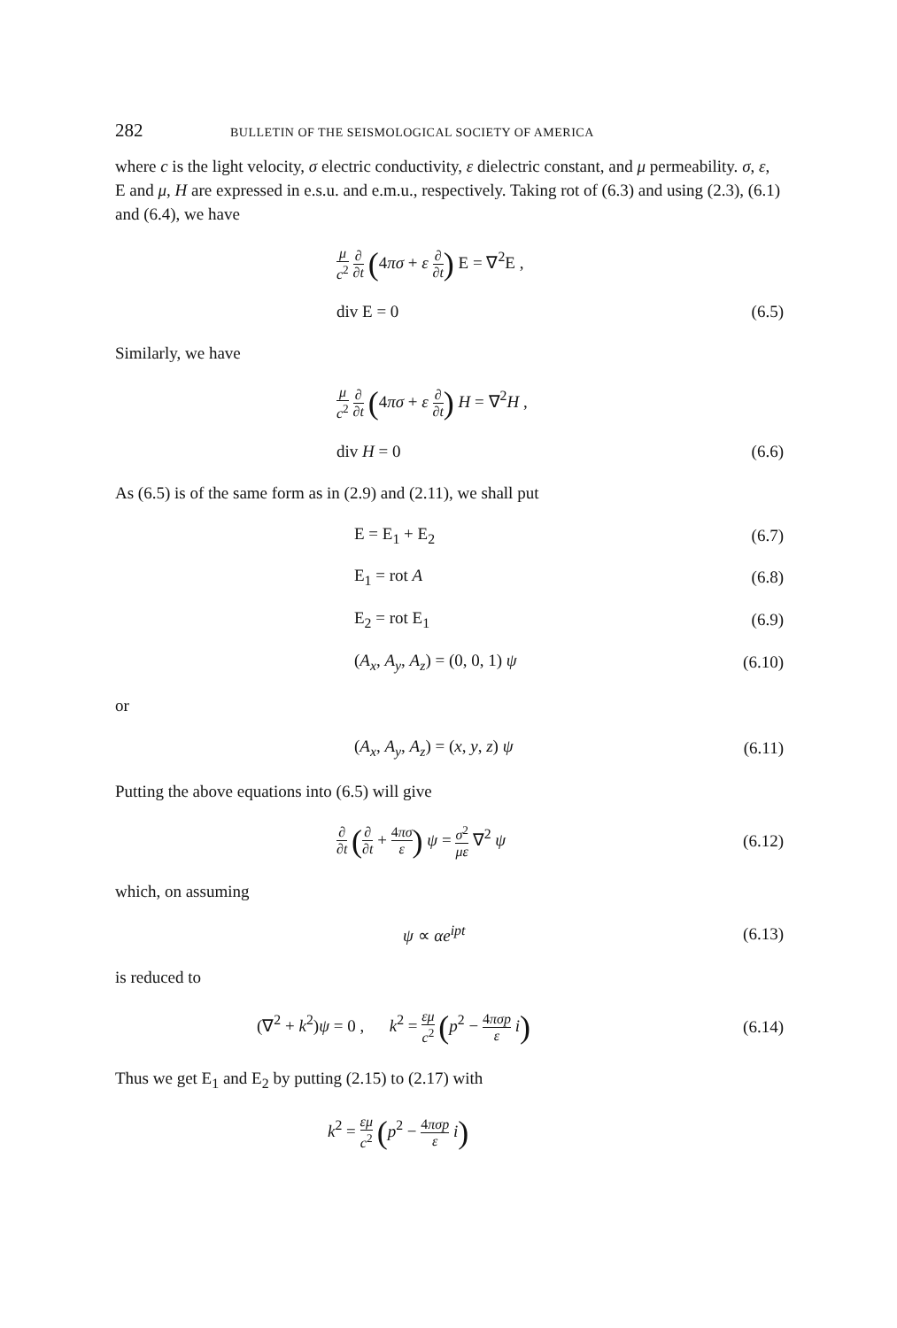282 BULLETIN OF THE SEISMOLOGICAL SOCIETY OF AMERICA
where c is the light velocity, σ electric conductivity, ε dielectric constant, and μ permeability. σ, ε, E and μ, H are expressed in e.s.u. and e.m.u., respectively. Taking rot of (6.3) and using (2.3), (6.1) and (6.4), we have
μ c<sup>2</sup> ∂ ∂t (4πσ + ε ∂ ∂t) E = ∇<sup>2</sup>E ,
div E = 0 (6.5)
Similarly, we have
μ c<sup>2</sup> ∂ ∂t (4πσ + ε ∂ ∂t) H = ∇<sup>2</sup>H ,
div H = 0 (6.6)
As (6.5) is of the same form as in (2.9) and (2.11), we shall put
E = E<sub>1</sub> + E<sub>2</sub> (6.7)
E<sub>1</sub> = rot A (6.8)
E<sub>2</sub> = rot E<sub>1</sub> (6.9)
(A<sub>x</sub>, A<sub>y</sub>, A<sub>z</sub>) = (0, 0, 1) ψ (6.10)
or
(A<sub>x</sub>, A<sub>y</sub>, A<sub>z</sub>) = (x, y, z) ψ (6.11)
Putting the above equations into (6.5) will give
∂ ∂t (∂ ∂t + 4πσ ε) ψ = σ<sup>2</sup> με ∇<sup>2</sup> ψ (6.12)
which, on assuming
ψ ∝ αe<sup>ipt</sup> (6.13)
is reduced to
(∇<sup>2</sup> + k<sup>2</sup>)ψ = 0 , k<sup>2</sup> = εμ c<sup>2</sup> (p<sup>2</sup> − 4πσp ε i) (6.14)
Thus we get E<sub>1</sub> and E<sub>2</sub> by putting (2.15) to (2.17) with
k<sup>2</sup> = εμ c<sup>2</sup> (p<sup>2</sup> − 4πσp ε i)